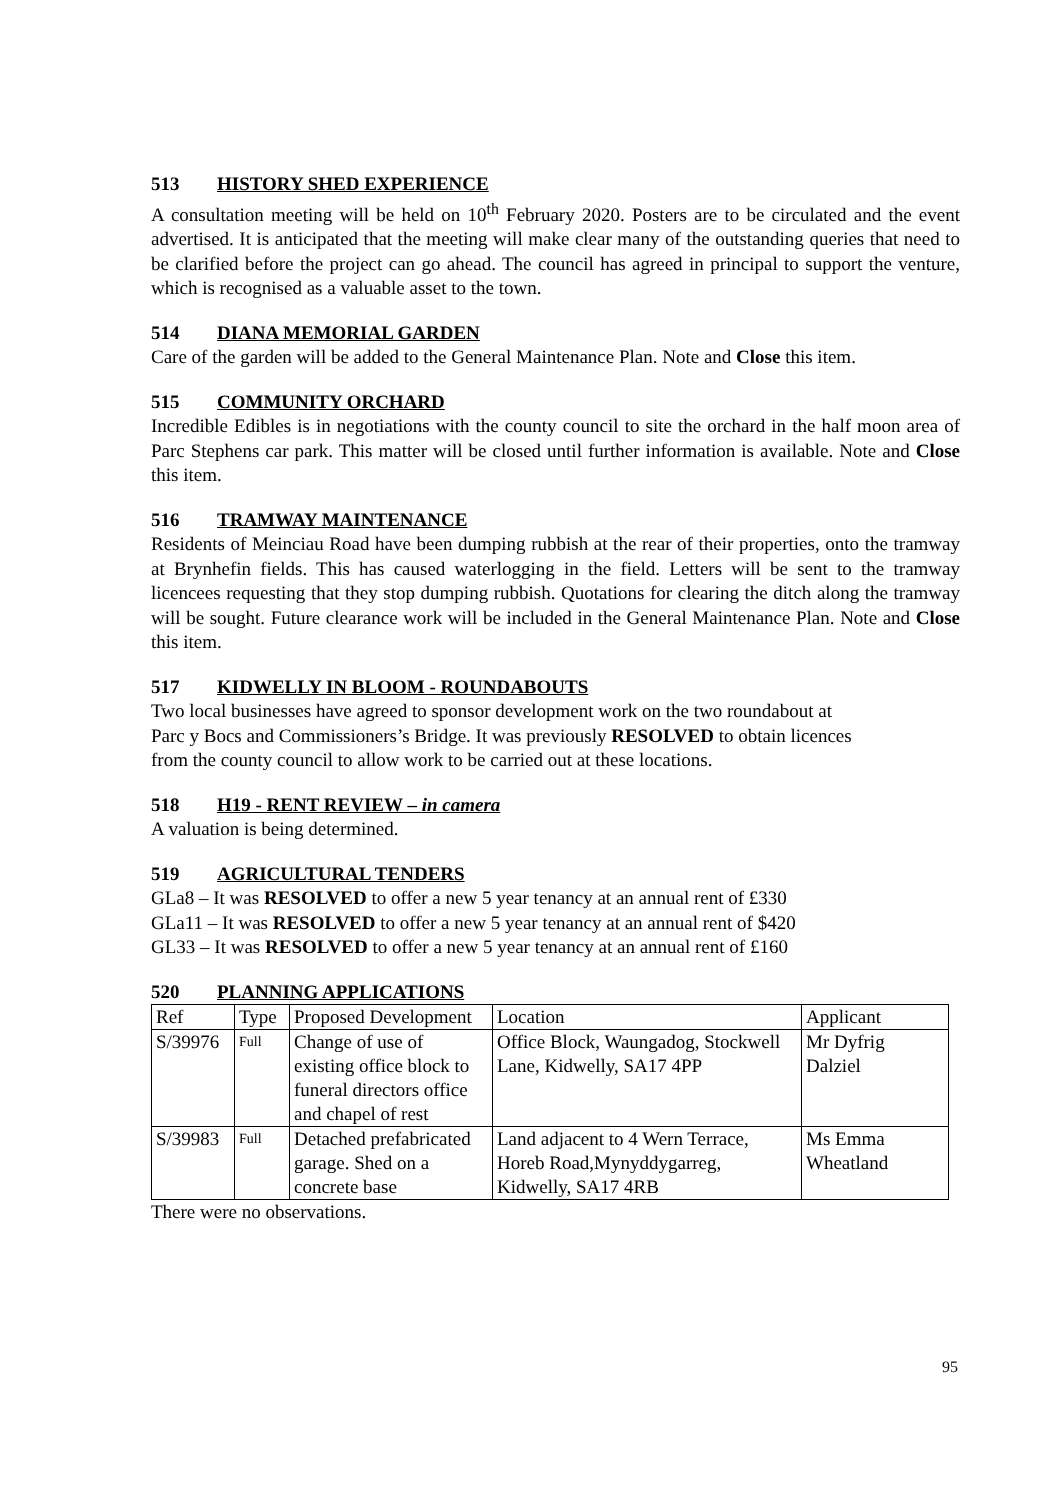513 HISTORY SHED EXPERIENCE
A consultation meeting will be held on 10<sup>th</sup> February 2020. Posters are to be circulated and the event advertised. It is anticipated that the meeting will make clear many of the outstanding queries that need to be clarified before the project can go ahead. The council has agreed in principal to support the venture, which is recognised as a valuable asset to the town.
514 DIANA MEMORIAL GARDEN
Care of the garden will be added to the General Maintenance Plan. Note and Close this item.
515 COMMUNITY ORCHARD
Incredible Edibles is in negotiations with the county council to site the orchard in the half moon area of Parc Stephens car park. This matter will be closed until further information is available. Note and Close this item.
516 TRAMWAY MAINTENANCE
Residents of Meinciau Road have been dumping rubbish at the rear of their properties, onto the tramway at Brynhefin fields. This has caused waterlogging in the field. Letters will be sent to the tramway licencees requesting that they stop dumping rubbish. Quotations for clearing the ditch along the tramway will be sought. Future clearance work will be included in the General Maintenance Plan. Note and Close this item.
517 KIDWELLY IN BLOOM - ROUNDABOUTS
Two local businesses have agreed to sponsor development work on the two roundabout at
Parc y Bocs and Commissioners’s Bridge. It was previously RESOLVED to obtain licences
from the county council to allow work to be carried out at these locations.
518 H19 - RENT REVIEW – in camera
A valuation is being determined.
519 AGRICULTURAL TENDERS
GLa8 – It was RESOLVED to offer a new 5 year tenancy at an annual rent of £330
GLa11 – It was RESOLVED to offer a new 5 year tenancy at an annual rent of $420
GL33 – It was RESOLVED to offer a new 5 year tenancy at an annual rent of £160
520 PLANNING APPLICATIONS
| Ref | Type | Proposed Development | Location | Applicant |
| S/39976 | Full | Change of use of existing office block to funeral directors office and chapel of rest | Office Block, Waungadog, Stockwell Lane, Kidwelly, SA17 4PP | Mr Dyfrig Dalziel |
| S/39983 | Full | Detached prefabricated garage. Shed on a concrete base | Land adjacent to 4 Wern Terrace, Horeb Road,Mynyddygarreg, Kidwelly, SA17 4RB | Ms Emma Wheatland |
There were no observations.
95